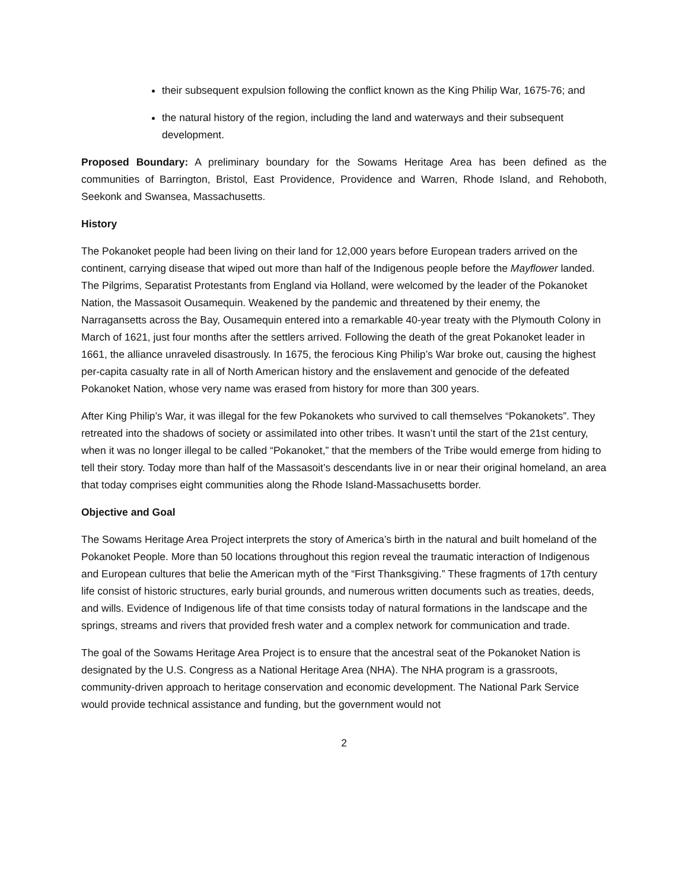their subsequent expulsion following the conflict known as the King Philip War, 1675-76; and
the natural history of the region, including the land and waterways and their subsequent development.
Proposed Boundary: A preliminary boundary for the Sowams Heritage Area has been defined as the communities of Barrington, Bristol, East Providence, Providence and Warren, Rhode Island, and Rehoboth, Seekonk and Swansea, Massachusetts.
History
The Pokanoket people had been living on their land for 12,000 years before European traders arrived on the continent, carrying disease that wiped out more than half of the Indigenous people before the Mayflower landed. The Pilgrims, Separatist Protestants from England via Holland, were welcomed by the leader of the Pokanoket Nation, the Massasoit Ousamequin. Weakened by the pandemic and threatened by their enemy, the Narragansetts across the Bay, Ousamequin entered into a remarkable 40-year treaty with the Plymouth Colony in March of 1621, just four months after the settlers arrived. Following the death of the great Pokanoket leader in 1661, the alliance unraveled disastrously. In 1675, the ferocious King Philip’s War broke out, causing the highest per-capita casualty rate in all of North American history and the enslavement and genocide of the defeated Pokanoket Nation, whose very name was erased from history for more than 300 years.
After King Philip’s War, it was illegal for the few Pokanokets who survived to call themselves “Pokanokets”. They retreated into the shadows of society or assimilated into other tribes. It wasn’t until the start of the 21st century, when it was no longer illegal to be called “Pokanoket,” that the members of the Tribe would emerge from hiding to tell their story. Today more than half of the Massasoit’s descendants live in or near their original homeland, an area that today comprises eight communities along the Rhode Island-Massachusetts border.
Objective and Goal
The Sowams Heritage Area Project interprets the story of America’s birth in the natural and built homeland of the Pokanoket People. More than 50 locations throughout this region reveal the traumatic interaction of Indigenous and European cultures that belie the American myth of the “First Thanksgiving.” These fragments of 17th century life consist of historic structures, early burial grounds, and numerous written documents such as treaties, deeds, and wills. Evidence of Indigenous life of that time consists today of natural formations in the landscape and the springs, streams and rivers that provided fresh water and a complex network for communication and trade.
The goal of the Sowams Heritage Area Project is to ensure that the ancestral seat of the Pokanoket Nation is designated by the U.S. Congress as a National Heritage Area (NHA). The NHA program is a grassroots, community-driven approach to heritage conservation and economic development. The National Park Service would provide technical assistance and funding, but the government would not
2